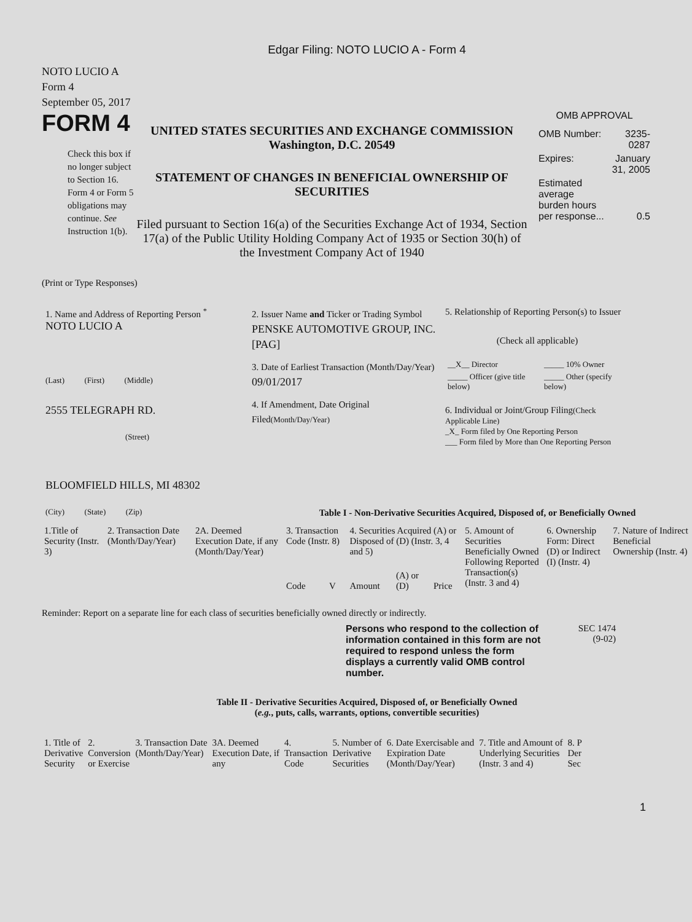Edgar Filing: NOTO LUCIO A - Form 4
NOTO LUCIO A
Form 4
September 05, 2017
FORM 4
Check this box if no longer subject to Section 16. Form 4 or Form 5 obligations may continue. See Instruction 1(b).
UNITED STATES SECURITIES AND EXCHANGE COMMISSION
Washington, D.C. 20549
STATEMENT OF CHANGES IN BENEFICIAL OWNERSHIP OF SECURITIES
Filed pursuant to Section 16(a) of the Securities Exchange Act of 1934, Section 17(a) of the Public Utility Holding Company Act of 1935 or Section 30(h) of the Investment Company Act of 1940
OMB APPROVAL
| OMB Number: | 3235-0287 |
| Expires: | January 31, 2005 |
| Estimated average burden hours per response... | 0.5 |
(Print or Type Responses)
1. Name and Address of Reporting Person <sup>*</sup>
NOTO LUCIO A
(Last) (First) (Middle)
2555 TELEGRAPH RD.
(Street)
BLOOMFIELD HILLS, MI 48302
(City) (State) (Zip)
2. Issuer Name and Ticker or Trading Symbol
PENSKE AUTOMOTIVE GROUP, INC. [PAG]
3. Date of Earliest Transaction (Month/Day/Year)
09/01/2017
4. If Amendment, Date Original Filed(Month/Day/Year)
5. Relationship of Reporting Person(s) to Issuer
(Check all applicable)
| __X__ Director | _____ 10% Owner |
| _____ Officer (give title below) | _____ Other (specify below) |
6. Individual or Joint/Group Filing(Check Applicable Line)
_X_ Form filed by One Reporting Person
___ Form filed by More than One Reporting Person
Table I - Non-Derivative Securities Acquired, Disposed of, or Beneficially Owned
| 1.Title of Security (Instr. 3) | 2. Transaction Date (Month/Day/Year) | 2A. Deemed Execution Date, if any (Month/Day/Year) | 3. Transaction Code (Instr. 8) | | 4. Securities Acquired (A) or Disposed of (D) (Instr. 3, 4 and 5) | | | 5. Amount of Securities Beneficially Owned Following Reported Transaction(s) (Instr. 3 and 4) | 6. Ownership Form: Direct (D) or Indirect (I) (Instr. 4) | 7. Nature of Indirect Beneficial Ownership (Instr. 4) |
| | | | Code | V | Amount | (A) or (D) | Price | | | |
Reminder: Report on a separate line for each class of securities beneficially owned directly or indirectly.
Persons who respond to the collection of information contained in this form are not required to respond unless the form displays a currently valid OMB control number.
SEC 1474
(9-02)
Table II - Derivative Securities Acquired, Disposed of, or Beneficially Owned
(e.g., puts, calls, warrants, options, convertible securities)
| 1. Title of Derivative Security | 2. Conversion or Exercise | 3. Transaction Date (Month/Day/Year) | 3A. Deemed Execution Date, if any | 4. Transaction Code | 5. Number of Derivative Securities | 6. Date Exercisable and Expiration Date (Month/Day/Year) | 7. Title and Amount of Underlying Securities (Instr. 3 and 4) | 8. P Der Sec |
1